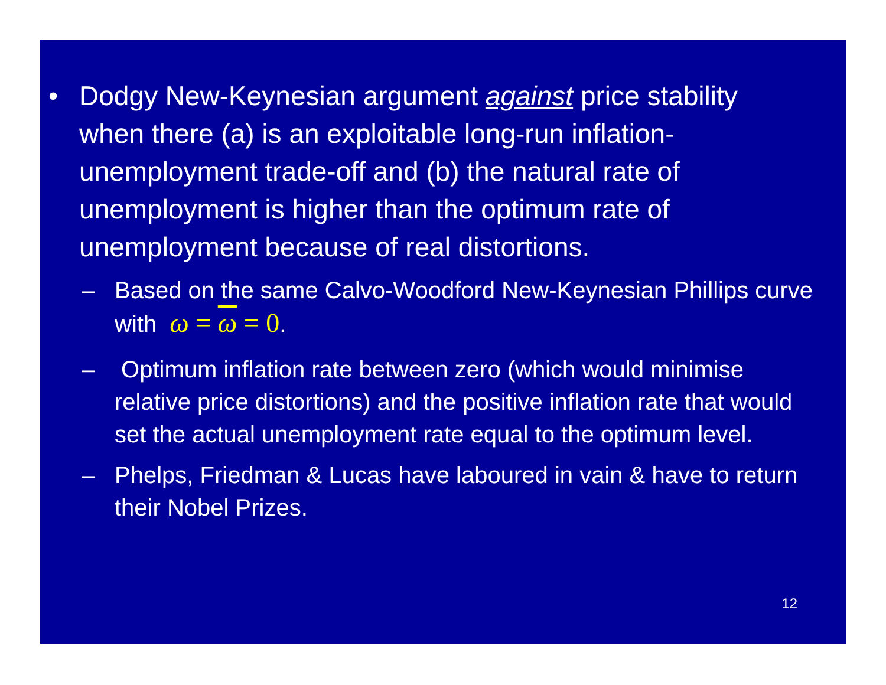• Dodgy New-Keynesian argument against price stability when there (a) is an exploitable long-run inflation-unemployment trade-off and (b) the natural rate of unemployment is higher than the optimum rate of unemployment because of real distortions.
– Based on the same Calvo-Woodford New-Keynesian Phillips curve with ω = ω = 0.
– Optimum inflation rate between zero (which would minimise relative price distortions) and the positive inflation rate that would set the actual unemployment rate equal to the optimum level.
– Phelps, Friedman & Lucas have laboured in vain & have to return their Nobel Prizes.
12